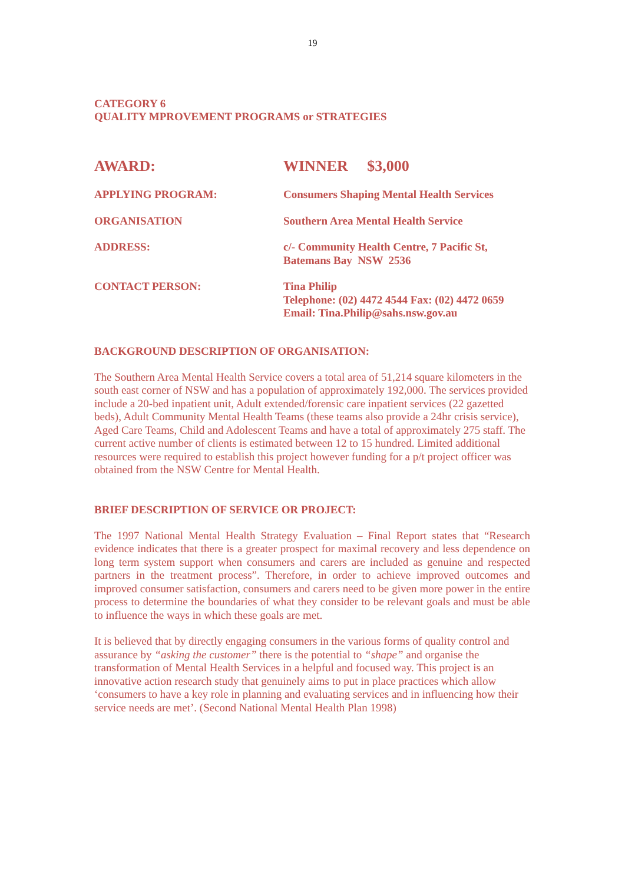19
CATEGORY 6
QUALITY MPROVEMENT PROGRAMS or STRATEGIES
| AWARD: | WINNER $3,000 |
| APPLYING PROGRAM: | Consumers Shaping Mental Health Services |
| ORGANISATION | Southern Area Mental Health Service |
| ADDRESS: | c/- Community Health Centre, 7 Pacific St, Batemans Bay NSW 2536 |
| CONTACT PERSON: | Tina Philip Telephone: (02) 4472 4544 Fax: (02) 4472 0659 Email: Tina.Philip@sahs.nsw.gov.au |
BACKGROUND DESCRIPTION OF ORGANISATION:
The Southern Area Mental Health Service covers a total area of 51,214 square kilometers in the south east corner of NSW and has a population of approximately 192,000. The services provided include a 20-bed inpatient unit, Adult extended/forensic care inpatient services (22 gazetted beds), Adult Community Mental Health Teams (these teams also provide a 24hr crisis service), Aged Care Teams, Child and Adolescent Teams and have a total of approximately 275 staff. The current active number of clients is estimated between 12 to 15 hundred. Limited additional resources were required to establish this project however funding for a p/t project officer was obtained from the NSW Centre for Mental Health.
BRIEF DESCRIPTION OF SERVICE OR PROJECT:
The 1997 National Mental Health Strategy Evaluation – Final Report states that “Research evidence indicates that there is a greater prospect for maximal recovery and less dependence on long term system support when consumers and carers are included as genuine and respected partners in the treatment process”. Therefore, in order to achieve improved outcomes and improved consumer satisfaction, consumers and carers need to be given more power in the entire process to determine the boundaries of what they consider to be relevant goals and must be able to influence the ways in which these goals are met.
It is believed that by directly engaging consumers in the various forms of quality control and assurance by “asking the customer” there is the potential to “shape” and organise the transformation of Mental Health Services in a helpful and focused way. This project is an innovative action research study that genuinely aims to put in place practices which allow ‘consumers to have a key role in planning and evaluating services and in influencing how their service needs are met’. (Second National Mental Health Plan 1998)